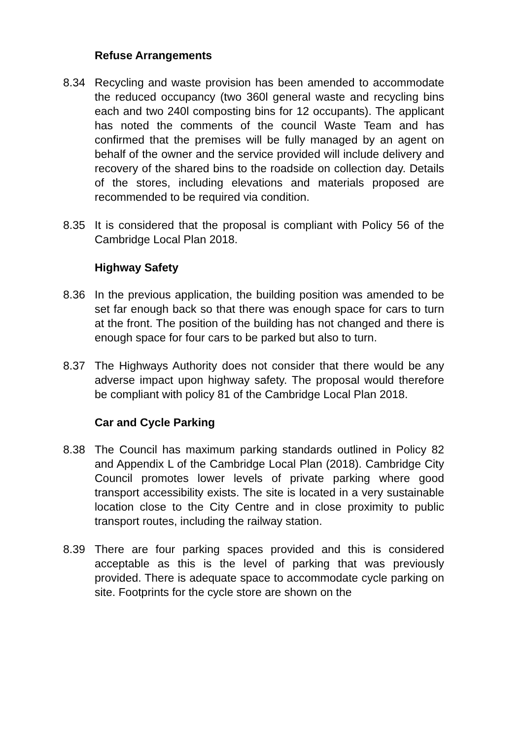Refuse Arrangements
8.34 Recycling and waste provision has been amended to accommodate the reduced occupancy (two 360l general waste and recycling bins each and two 240l composting bins for 12 occupants). The applicant has noted the comments of the council Waste Team and has confirmed that the premises will be fully managed by an agent on behalf of the owner and the service provided will include delivery and recovery of the shared bins to the roadside on collection day. Details of the stores, including elevations and materials proposed are recommended to be required via condition.
8.35 It is considered that the proposal is compliant with Policy 56 of the Cambridge Local Plan 2018.
Highway Safety
8.36 In the previous application, the building position was amended to be set far enough back so that there was enough space for cars to turn at the front. The position of the building has not changed and there is enough space for four cars to be parked but also to turn.
8.37 The Highways Authority does not consider that there would be any adverse impact upon highway safety. The proposal would therefore be compliant with policy 81 of the Cambridge Local Plan 2018.
Car and Cycle Parking
8.38 The Council has maximum parking standards outlined in Policy 82 and Appendix L of the Cambridge Local Plan (2018). Cambridge City Council promotes lower levels of private parking where good transport accessibility exists. The site is located in a very sustainable location close to the City Centre and in close proximity to public transport routes, including the railway station.
8.39 There are four parking spaces provided and this is considered acceptable as this is the level of parking that was previously provided. There is adequate space to accommodate cycle parking on site. Footprints for the cycle store are shown on the